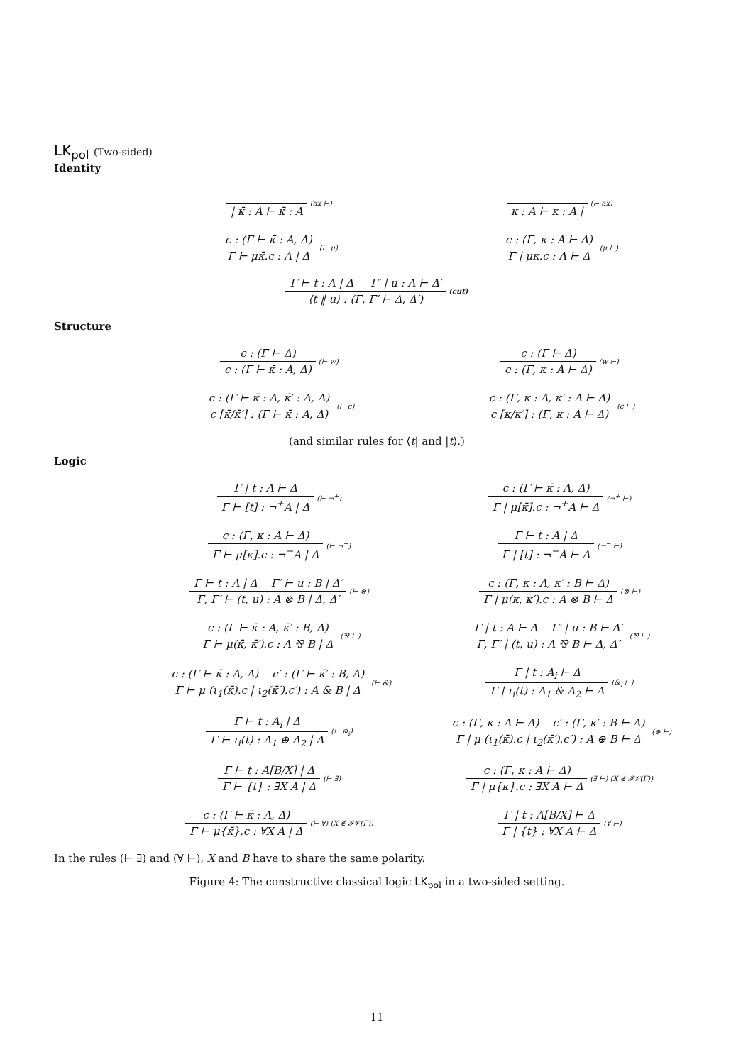LK<sub>pol</sub> (Two-sided)
Identity
| κ̄ : A ⊢ κ̄ : A
(ax ⊢)
κ : A ⊢ κ : A |
(⊢ ax)
c : (Γ ⊢ κ̄ : A, Δ)
Γ ⊢ μκ̄.c : A | Δ
(⊢ μ)
c : (Γ, κ : A ⊢ Δ)
Γ | μκ.c : A ⊢ Δ
(μ ⊢)
Γ ⊢ t : A | Δ Γ′ | u : A ⊢ Δ′
⟨t ‖ u⟩ : (Γ, Γ′ ⊢ Δ, Δ′)
(cut)
Structure
c : (Γ ⊢ Δ)
c : (Γ ⊢ κ̄ : A, Δ)
(⊢ w)
c : (Γ ⊢ Δ)
c : (Γ, κ : A ⊢ Δ)
(w ⊢)
c : (Γ ⊢ κ̄ : A, κ̄′ : A, Δ)
c [κ̄/κ̄′] : (Γ ⊢ κ̄ : A, Δ)
(⊢ c)
c : (Γ, κ : A, κ′ : A ⊢ Δ)
c [κ/κ′] : (Γ, κ : A ⊢ Δ)
(c ⊢)
(and similar rules for ⟨t| and |t⟩.)
Logic
Γ | t : A ⊢ Δ
Γ ⊢ [t] : ¬<sup>+</sup>A | Δ
(⊢ ¬<sup>+</sup>)
c : (Γ ⊢ κ̄ : A, Δ)
Γ | μ[κ̄].c : ¬<sup>+</sup>A ⊢ Δ
(¬<sup>+</sup> ⊢)
c : (Γ, κ : A ⊢ Δ)
Γ ⊢ μ[κ].c : ¬<sup>−</sup>A | Δ
(⊢ ¬<sup>−</sup>)
Γ ⊢ t : A | Δ
Γ | [t] : ¬<sup>−</sup>A ⊢ Δ
(¬<sup>−</sup> ⊢)
Γ ⊢ t : A | Δ Γ′ ⊢ u : B | Δ′
Γ, Γ′ ⊢ (t, u) : A ⊗ B | Δ, Δ′
(⊢ ⊗)
c : (Γ, κ : A, κ′ : B ⊢ Δ)
Γ | μ(κ, κ′).c : A ⊗ B ⊢ Δ
(⊗ ⊢)
c : (Γ ⊢ κ̄ : A, κ̄′ : B, Δ)
Γ ⊢ μ(κ̄, κ̄′).c : A ⅋ B | Δ
(⅋ ⊢)
Γ | t : A ⊢ Δ Γ′ | u : B ⊢ Δ′
Γ, Γ′ | (t, u) : A ⅋ B ⊢ Δ, Δ′
(⅋ ⊢)
c : (Γ ⊢ κ̄ : A, Δ) c′ : (Γ ⊢ κ̄′ : B, Δ)
Γ ⊢ μ (ι<sub>1</sub>(κ̄).c | ι<sub>2</sub>(κ̄′).c′) : A & B | Δ
(⊢ &)
Γ | t : A<sub>i</sub> ⊢ Δ
Γ | ι<sub>i</sub>(t) : A<sub>1</sub> & A<sub>2</sub> ⊢ Δ
(&<sub>i</sub> ⊢)
Γ ⊢ t : A<sub>i</sub> | Δ
Γ ⊢ ι<sub>i</sub>(t) : A<sub>1</sub> ⊕ A<sub>2</sub> | Δ
(⊢ ⊕<sub>i</sub>)
c : (Γ, κ : A ⊢ Δ) c′ : (Γ, κ′ : B ⊢ Δ)
Γ | μ (ι<sub>1</sub>(κ̄).c | ι<sub>2</sub>(κ̄′).c′) : A ⊕ B ⊢ Δ
(⊕ ⊢)
Γ ⊢ t : A[B/X] | Δ
Γ ⊢ {t} : ∃X A | Δ
(⊢ ∃)
c : (Γ, κ : A ⊢ Δ)
Γ | μ{κ}.c : ∃X A ⊢ Δ
(∃ ⊢) (X ∉ 𝓕𝓥(Γ))
c : (Γ ⊢ κ̄ : A, Δ)
Γ ⊢ μ{κ̄}.c : ∀X A | Δ
(⊢ ∀) (X ∉ 𝓕𝓥(Γ))
Γ | t : A[B/X] ⊢ Δ
Γ | {t} : ∀X A ⊢ Δ
(∀ ⊢)
In the rules (⊢ ∃) and (∀ ⊢), X and B have to share the same polarity.
Figure 4: The constructive classical logic LK<sub>pol</sub> in a two-sided setting.
11